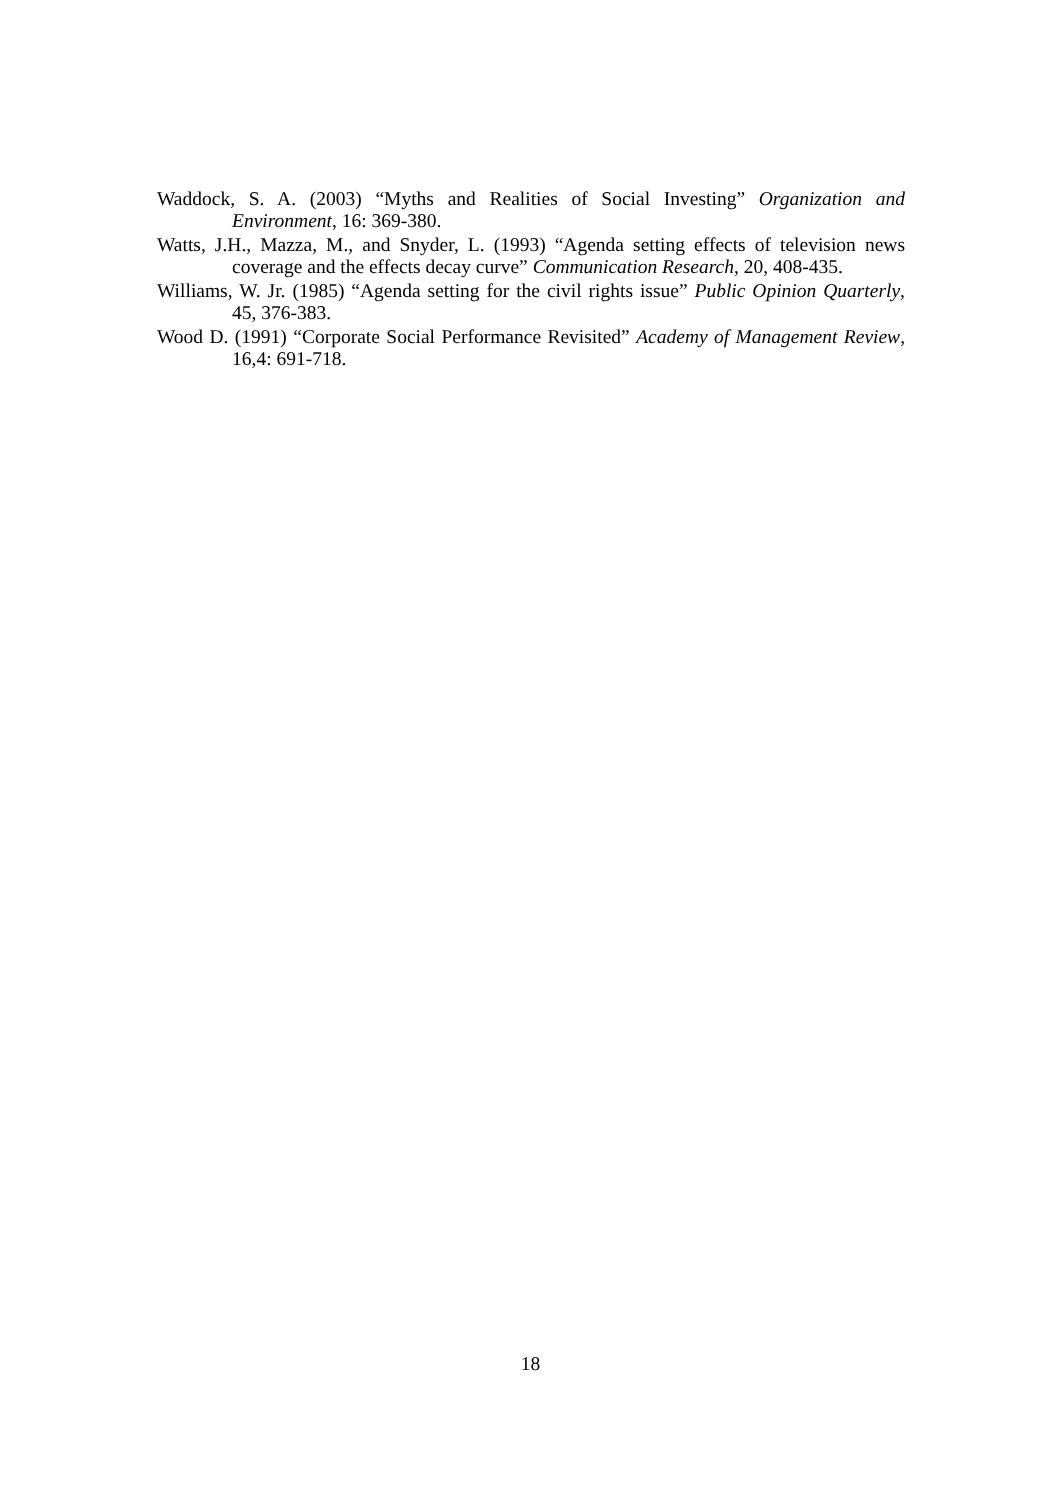Waddock, S. A. (2003) “Myths and Realities of Social Investing” Organization and Environment, 16: 369-380.
Watts, J.H., Mazza, M., and Snyder, L. (1993) “Agenda setting effects of television news coverage and the effects decay curve” Communication Research, 20, 408-435.
Williams, W. Jr. (1985) “Agenda setting for the civil rights issue” Public Opinion Quarterly, 45, 376-383.
Wood D. (1991) “Corporate Social Performance Revisited” Academy of Management Review, 16,4: 691-718.
18